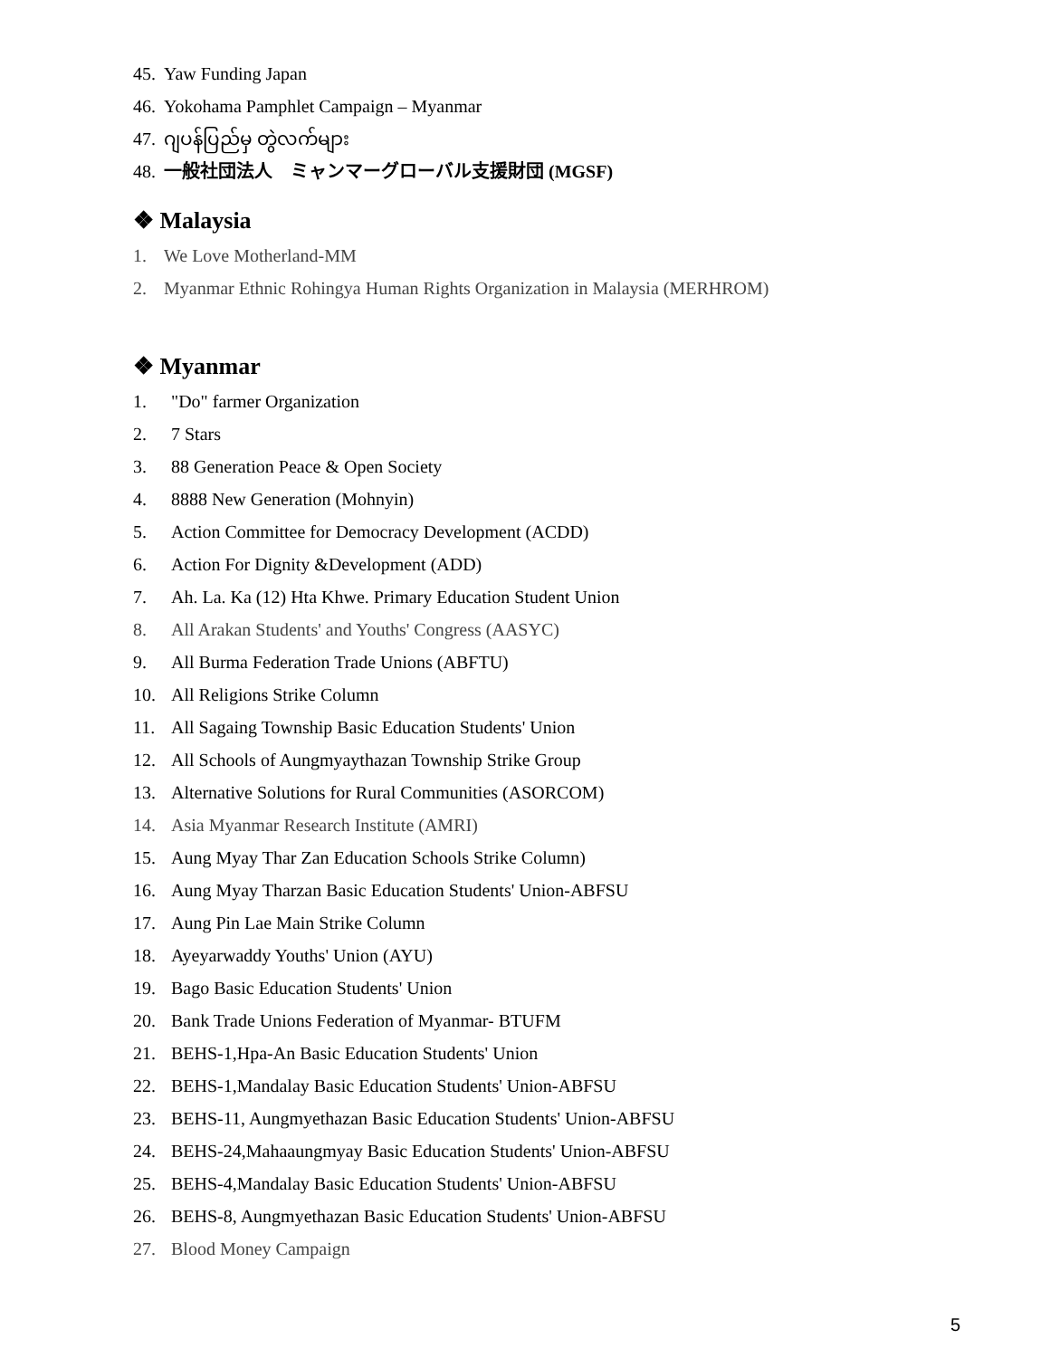45. Yaw Funding Japan
46. Yokohama Pamphlet Campaign – Myanmar
47. ဂျပန်ပြည်မှ တွဲလက်များ
48. 一般社団法人　ミャンマーグローバル支援財団 (MGSF)
❖ Malaysia
1. We Love Motherland-MM
2. Myanmar Ethnic Rohingya Human Rights Organization in Malaysia (MERHROM)
❖ Myanmar
1. "Do" farmer Organization
2. 7 Stars
3. 88 Generation Peace & Open Society
4. 8888 New Generation (Mohnyin)
5. Action Committee for Democracy Development (ACDD)
6. Action For Dignity &Development (ADD)
7. Ah. La. Ka (12) Hta Khwe. Primary Education Student Union
8. All Arakan Students' and Youths' Congress (AASYC)
9. All Burma Federation Trade Unions (ABFTU)
10. All Religions Strike Column
11. All Sagaing Township Basic Education Students' Union
12. All Schools of Aungmyaythazan Township Strike Group
13. Alternative Solutions for Rural Communities (ASORCOM)
14. Asia Myanmar Research Institute (AMRI)
15. Aung Myay Thar Zan Education Schools Strike Column)
16. Aung Myay Tharzan Basic Education Students' Union-ABFSU
17. Aung Pin Lae Main Strike Column
18. Ayeyarwaddy Youths' Union (AYU)
19. Bago Basic Education Students' Union
20. Bank Trade Unions Federation of Myanmar- BTUFM
21. BEHS-1,Hpa-An Basic Education Students' Union
22. BEHS-1,Mandalay Basic Education Students' Union-ABFSU
23. BEHS-11, Aungmyethazan Basic Education Students' Union-ABFSU
24. BEHS-24,Mahaaungmyay Basic Education Students' Union-ABFSU
25. BEHS-4,Mandalay Basic Education Students' Union-ABFSU
26. BEHS-8, Aungmyethazan Basic Education Students' Union-ABFSU
27. Blood Money Campaign
5